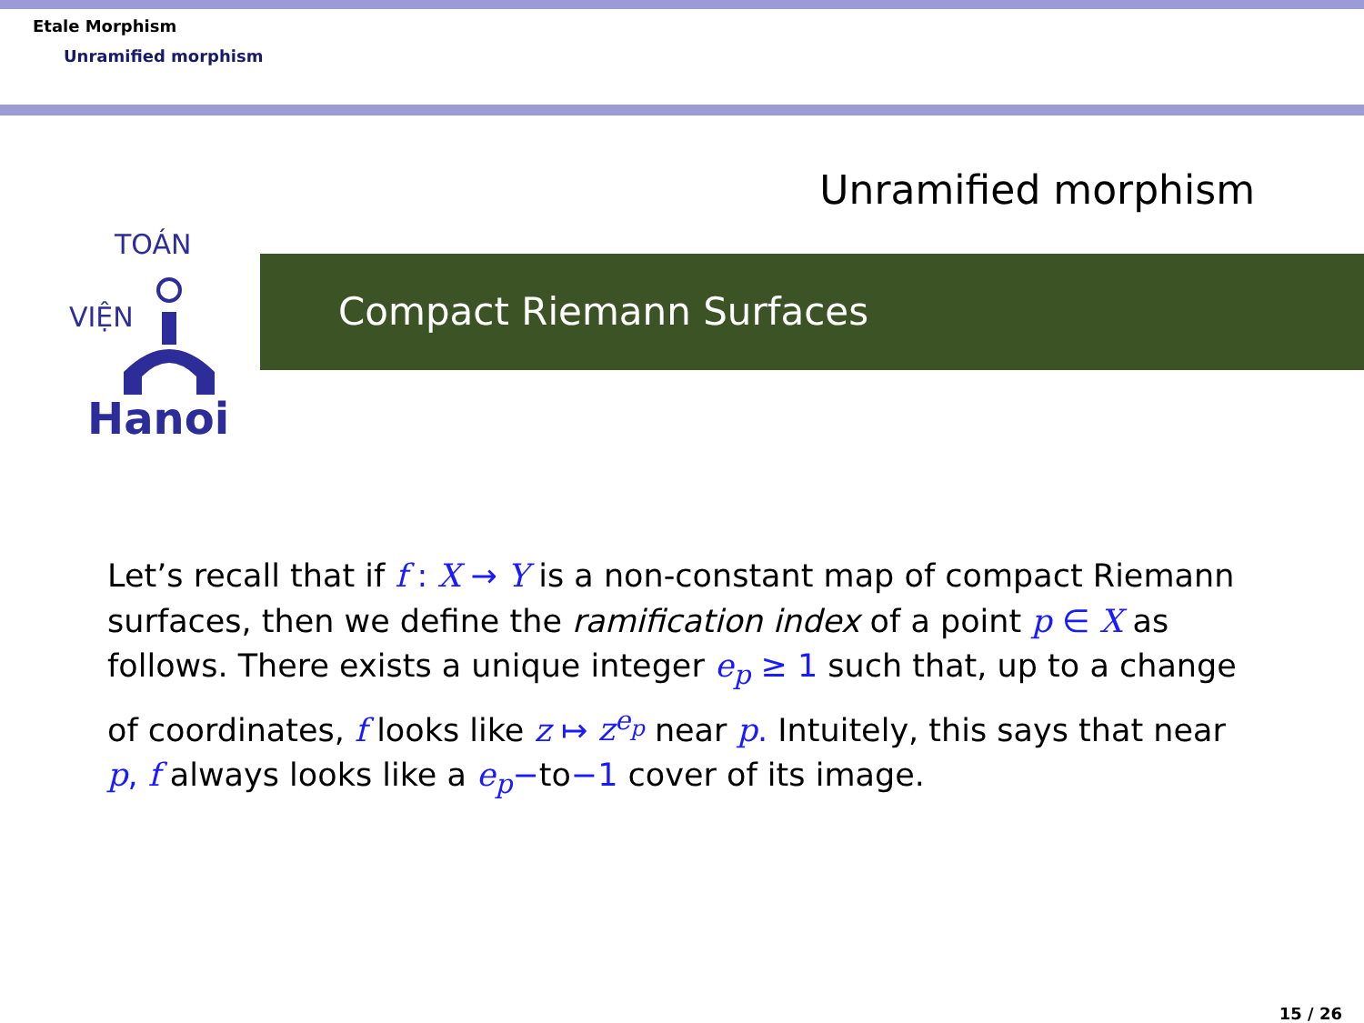Etale Morphism
Unramified morphism
Unramified morphism
TOÁN
VIỆN
Hanoi
Compact Riemann Surfaces
Let’s recall that if f : X → Y is a non-constant map of compact Riemann surfaces, then we define the ramification index of a point p ∈ X as follows. There exists a unique integer e<sub>p</sub> ≥ 1 such that, up to a change of coordinates, f looks like z ↦ z<sup>e<sub>p</sub></sup> near p. Intuitely, this says that near p, f always looks like a e<sub>p</sub>−to−1 cover of its image.
15 / 26